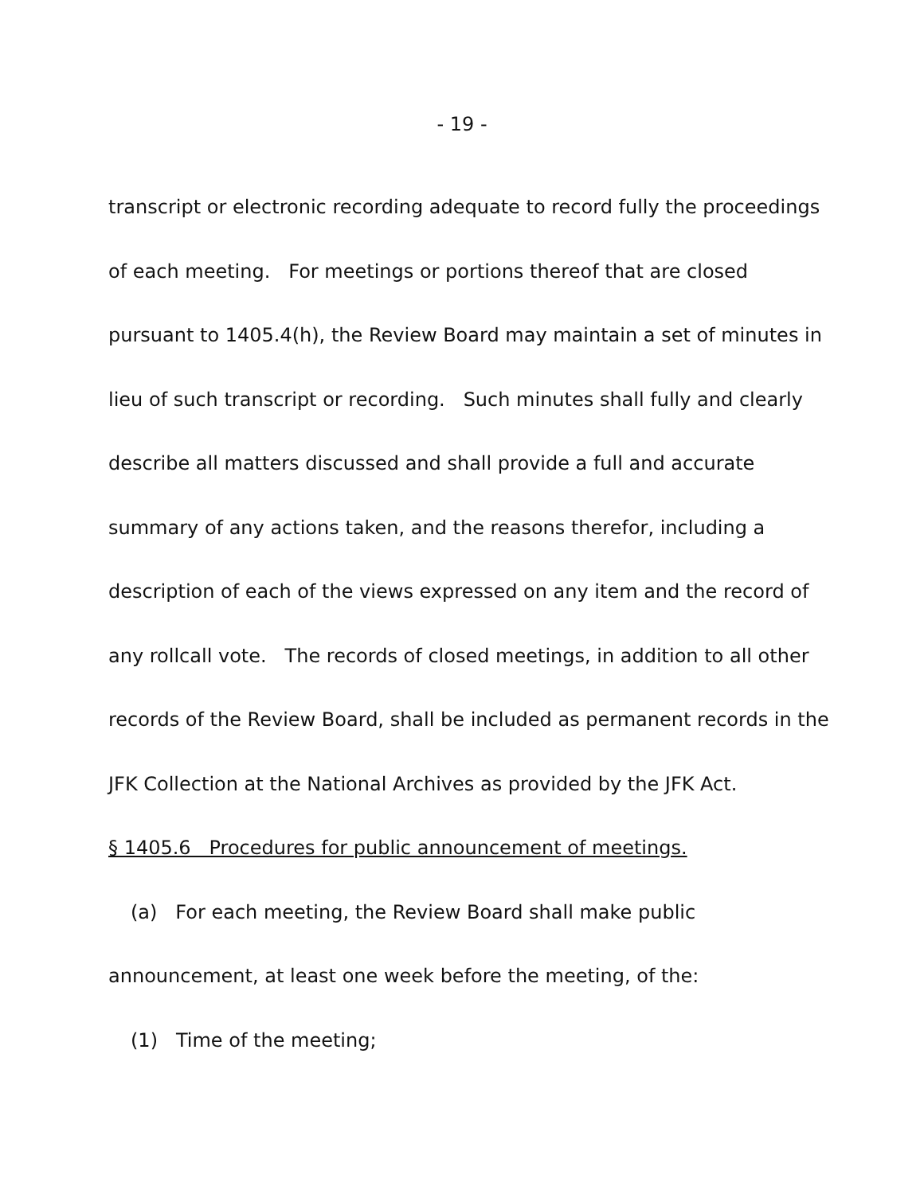- 19 -
transcript or electronic recording adequate to record fully the proceedings
of each meeting. For meetings or portions thereof that are closed
pursuant to 1405.4(h), the Review Board may maintain a set of minutes in
lieu of such transcript or recording. Such minutes shall fully and clearly
describe all matters discussed and shall provide a full and accurate
summary of any actions taken, and the reasons therefor, including a
description of each of the views expressed on any item and the record of
any rollcall vote. The records of closed meetings, in addition to all other
records of the Review Board, shall be included as permanent records in the
JFK Collection at the National Archives as provided by the JFK Act.
§ 1405.6 Procedures for public announcement of meetings.
(a) For each meeting, the Review Board shall make public
announcement, at least one week before the meeting, of the:
(1) Time of the meeting;